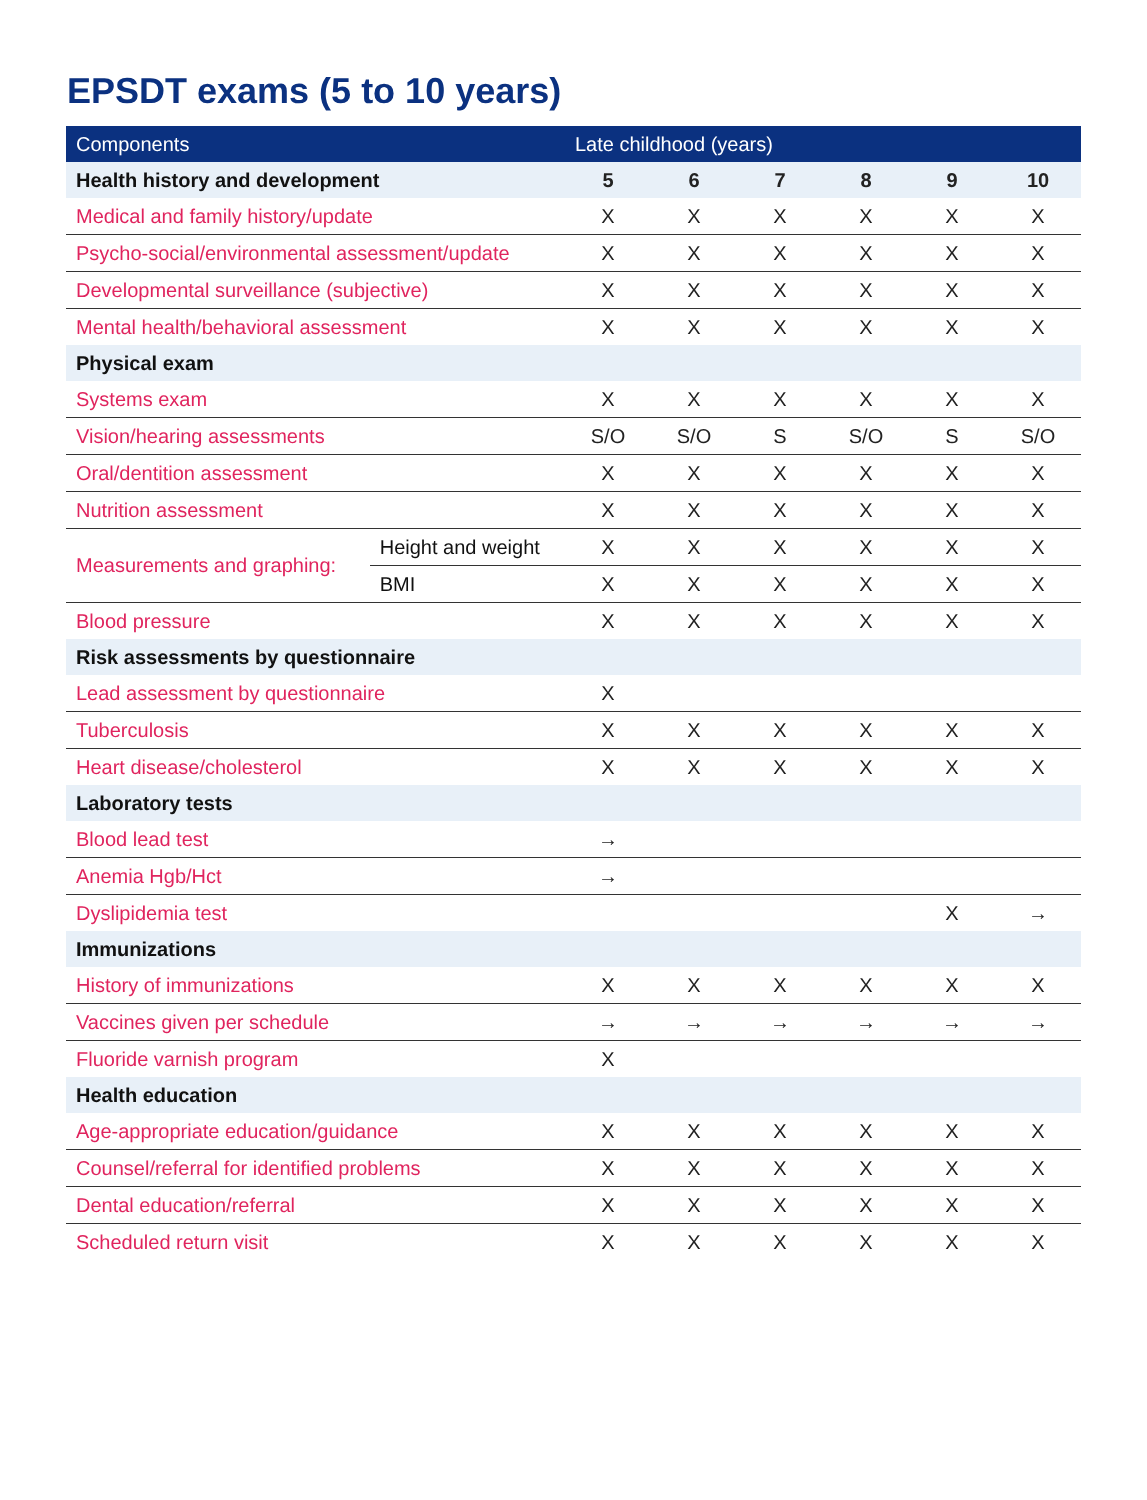EPSDT exams (5 to 10 years)
| Components | | Late childhood (years) | | | | | |
| --- | --- | --- | --- | --- | --- | --- | --- |
| Health history and development | | 5 | 6 | 7 | 8 | 9 | 10 |
| Medical and family history/update | | X | X | X | X | X | X |
| Psycho-social/environmental assessment/update | | X | X | X | X | X | X |
| Developmental surveillance (subjective) | | X | X | X | X | X | X |
| Mental health/behavioral assessment | | X | X | X | X | X | X |
| Physical exam | | | | | | | |
| Systems exam | | X | X | X | X | X | X |
| Vision/hearing assessments | | S/O | S/O | S | S/O | S | S/O |
| Oral/dentition assessment | | X | X | X | X | X | X |
| Nutrition assessment | | X | X | X | X | X | X |
| Measurements and graphing: | Height and weight | X | X | X | X | X | X |
| | BMI | X | X | X | X | X | X |
| Blood pressure | | X | X | X | X | X | X |
| Risk assessments by questionnaire | | | | | | | |
| Lead assessment by questionnaire | | X | | | | | |
| Tuberculosis | | X | X | X | X | X | X |
| Heart disease/cholesterol | | X | X | X | X | X | X |
| Laboratory tests | | | | | | | |
| Blood lead test | | → | | | | | |
| Anemia Hgb/Hct | | → | | | | | |
| Dyslipidemia test | | | | | | X | → |
| Immunizations | | | | | | | |
| History of immunizations | | X | X | X | X | X | X |
| Vaccines given per schedule | | → | → | → | → | → | → |
| Fluoride varnish program | | X | | | | | |
| Health education | | | | | | | |
| Age-appropriate education/guidance | | X | X | X | X | X | X |
| Counsel/referral for identified problems | | X | X | X | X | X | X |
| Dental education/referral | | X | X | X | X | X | X |
| Scheduled return visit | | X | X | X | X | X | X |